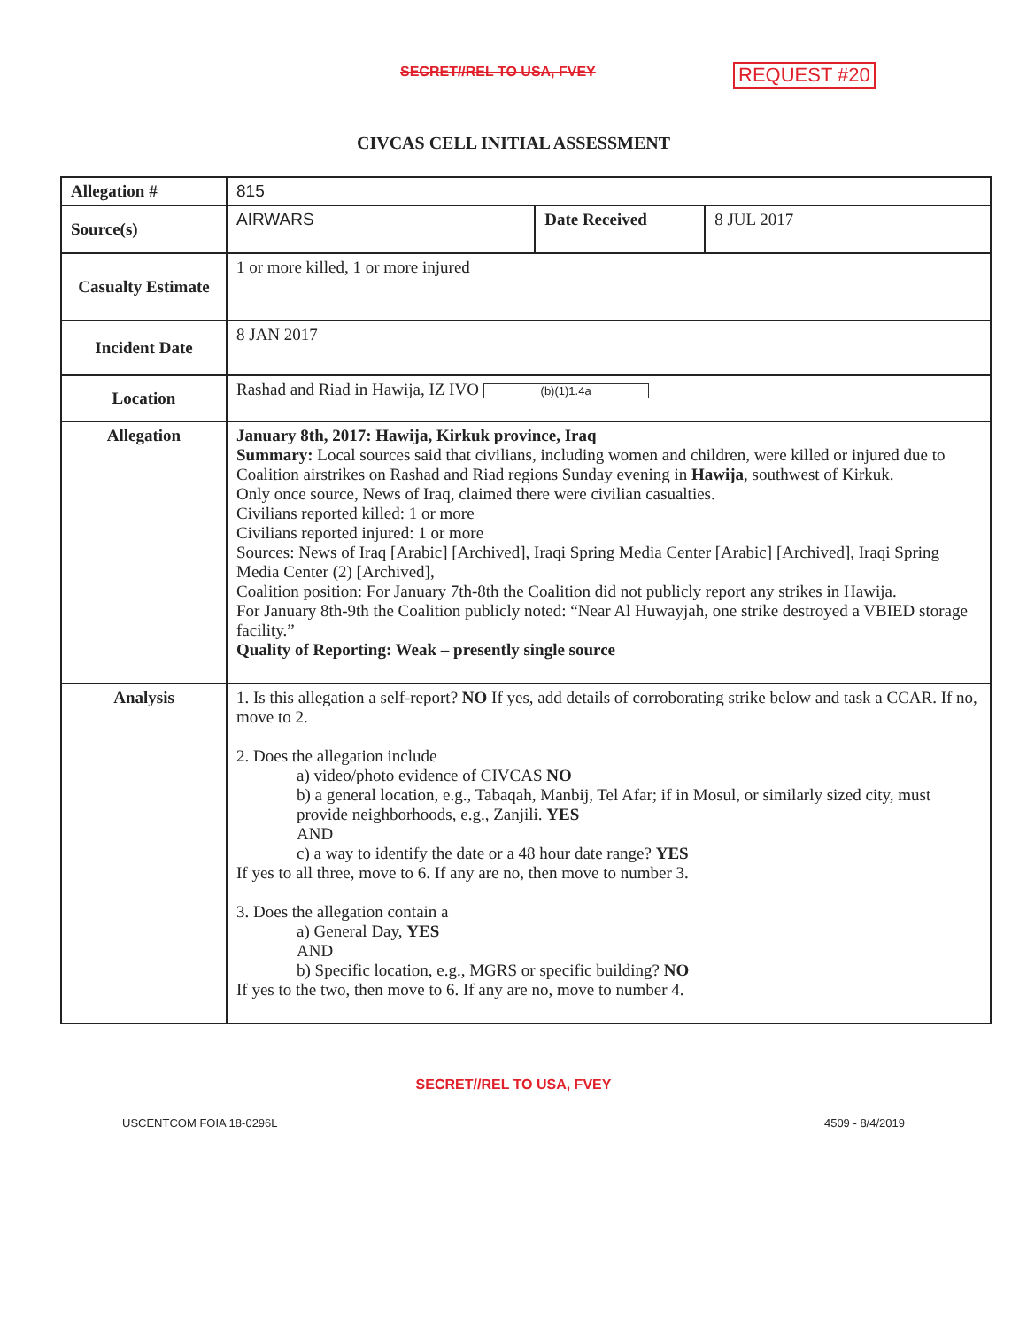SECRET//REL TO USA, FVEY REQUEST #20
CIVCAS CELL INITIAL ASSESSMENT
| Allegation # | 815 | | |
| Source(s) | AIRWARS | Date Received | 8 JUL 2017 |
| Casualty Estimate | 1 or more killed, 1 or more injured | | |
| Incident Date | 8 JAN 2017 | | |
| Location | Rashad and Riad in Hawija, IZ IVO (b)(1)1.4a | | |
| Allegation | January 8th, 2017: Hawija, Kirkuk province, Iraq Summary: Local sources said that civilians, including women and children, were killed or injured due to Coalition airstrikes on Rashad and Riad regions Sunday evening in Hawija , southwest of Kirkuk. Only once source, News of Iraq, claimed there were civilian casualties. Civilians reported killed: 1 or more Civilians reported injured: 1 or more Sources: News of Iraq [Arabic] [Archived], Iraqi Spring Media Center [Arabic] [Archived], Iraqi Spring Media Center (2) [Archived], Coalition position: For January 7th-8th the Coalition did not publicly report any strikes in Hawija. For January 8th-9th the Coalition publicly noted: “Near Al Huwayjah, one strike destroyed a VBIED storage facility.” Quality of Reporting: Weak – presently single source | | |
| Analysis | 1. Is this allegation a self-report? NO If yes, add details of corroborating strike below and task a CCAR. If no, move to 2. 2. Does the allegation include a) video/photo evidence of CIVCAS NO b) a general location, e.g., Tabaqah, Manbij, Tel Afar; if in Mosul, or similarly sized city, must provide neighborhoods, e.g., Zanjili. YES AND c) a way to identify the date or a 48 hour date range? YES If yes to all three, move to 6. If any are no, then move to number 3. 3. Does the allegation contain a a) General Day, YES AND b) Specific location, e.g., MGRS or specific building? NO If yes to the two, then move to 6. If any are no, move to number 4. | | |
SECRET//REL TO USA, FVEY
USCENTCOM FOIA 18-0296L 4509 - 8/4/2019